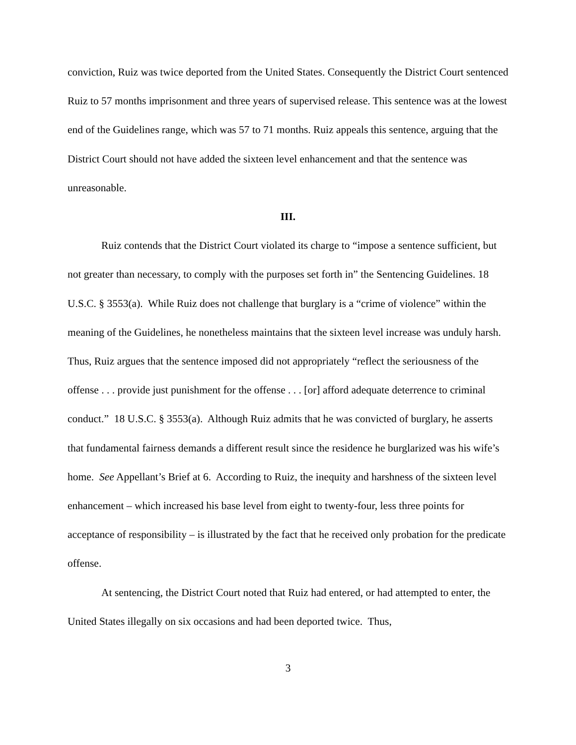conviction, Ruiz was twice deported from the United States. Consequently the District Court sentenced Ruiz to 57 months imprisonment and three years of supervised release. This sentence was at the lowest end of the Guidelines range, which was 57 to 71 months. Ruiz appeals this sentence, arguing that the District Court should not have added the sixteen level enhancement and that the sentence was unreasonable.
III.
Ruiz contends that the District Court violated its charge to “impose a sentence sufficient, but not greater than necessary, to comply with the purposes set forth in” the Sentencing Guidelines. 18 U.S.C. § 3553(a). While Ruiz does not challenge that burglary is a “crime of violence” within the meaning of the Guidelines, he nonetheless maintains that the sixteen level increase was unduly harsh. Thus, Ruiz argues that the sentence imposed did not appropriately “reflect the seriousness of the offense . . . provide just punishment for the offense . . . [or] afford adequate deterrence to criminal conduct.” 18 U.S.C. § 3553(a). Although Ruiz admits that he was convicted of burglary, he asserts that fundamental fairness demands a different result since the residence he burglarized was his wife’s home. See Appellant’s Brief at 6. According to Ruiz, the inequity and harshness of the sixteen level enhancement – which increased his base level from eight to twenty-four, less three points for acceptance of responsibility – is illustrated by the fact that he received only probation for the predicate offense.
At sentencing, the District Court noted that Ruiz had entered, or had attempted to enter, the United States illegally on six occasions and had been deported twice. Thus,
3